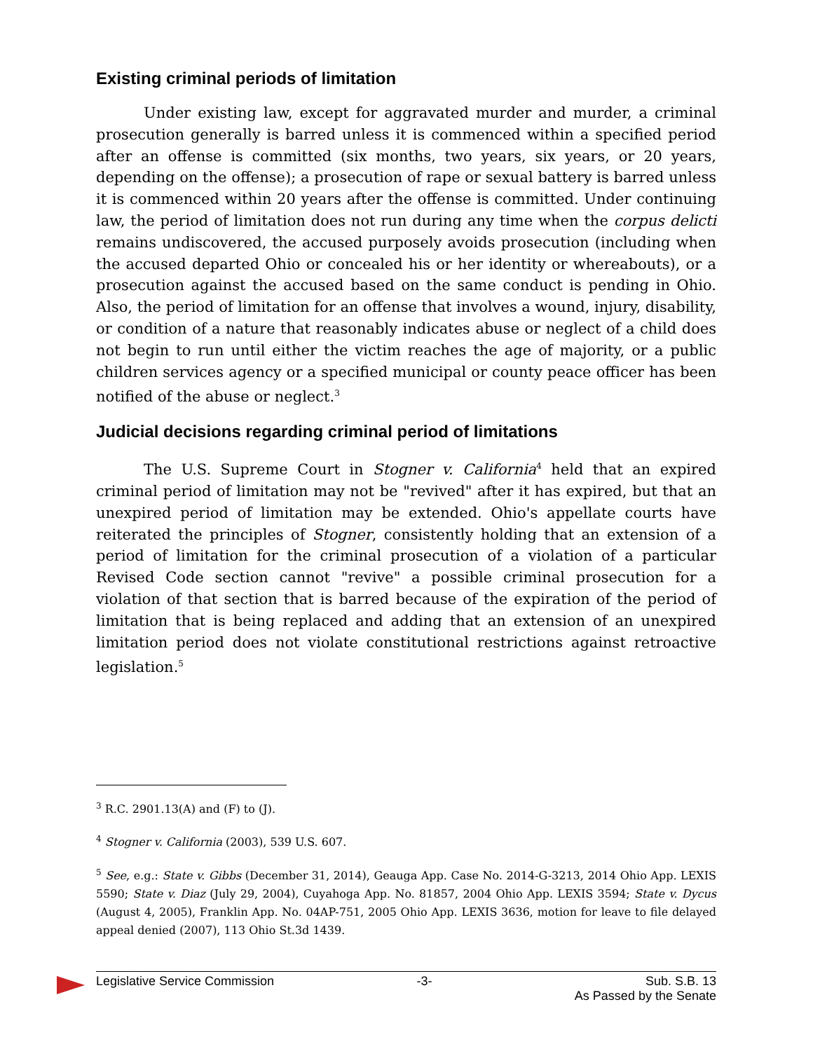Existing criminal periods of limitation
Under existing law, except for aggravated murder and murder, a criminal prosecution generally is barred unless it is commenced within a specified period after an offense is committed (six months, two years, six years, or 20 years, depending on the offense); a prosecution of rape or sexual battery is barred unless it is commenced within 20 years after the offense is committed. Under continuing law, the period of limitation does not run during any time when the corpus delicti remains undiscovered, the accused purposely avoids prosecution (including when the accused departed Ohio or concealed his or her identity or whereabouts), or a prosecution against the accused based on the same conduct is pending in Ohio. Also, the period of limitation for an offense that involves a wound, injury, disability, or condition of a nature that reasonably indicates abuse or neglect of a child does not begin to run until either the victim reaches the age of majority, or a public children services agency or a specified municipal or county peace officer has been notified of the abuse or neglect.<sup>3</sup>
Judicial decisions regarding criminal period of limitations
The U.S. Supreme Court in Stogner v. California<sup>4</sup> held that an expired criminal period of limitation may not be "revived" after it has expired, but that an unexpired period of limitation may be extended. Ohio's appellate courts have reiterated the principles of Stogner, consistently holding that an extension of a period of limitation for the criminal prosecution of a violation of a particular Revised Code section cannot "revive" a possible criminal prosecution for a violation of that section that is barred because of the expiration of the period of limitation that is being replaced and adding that an extension of an unexpired limitation period does not violate constitutional restrictions against retroactive legislation.<sup>5</sup>
<sup>3</sup> R.C. 2901.13(A) and (F) to (J).
<sup>4</sup> Stogner v. California (2003), 539 U.S. 607.
<sup>5</sup> See, e.g.: State v. Gibbs (December 31, 2014), Geauga App. Case No. 2014-G-3213, 2014 Ohio App. LEXIS 5590; State v. Diaz (July 29, 2004), Cuyahoga App. No. 81857, 2004 Ohio App. LEXIS 3594; State v. Dycus (August 4, 2005), Franklin App. No. 04AP-751, 2005 Ohio App. LEXIS 3636, motion for leave to file delayed appeal denied (2007), 113 Ohio St.3d 1439.
Legislative Service Commission -3- Sub. S.B. 13
As Passed by the Senate